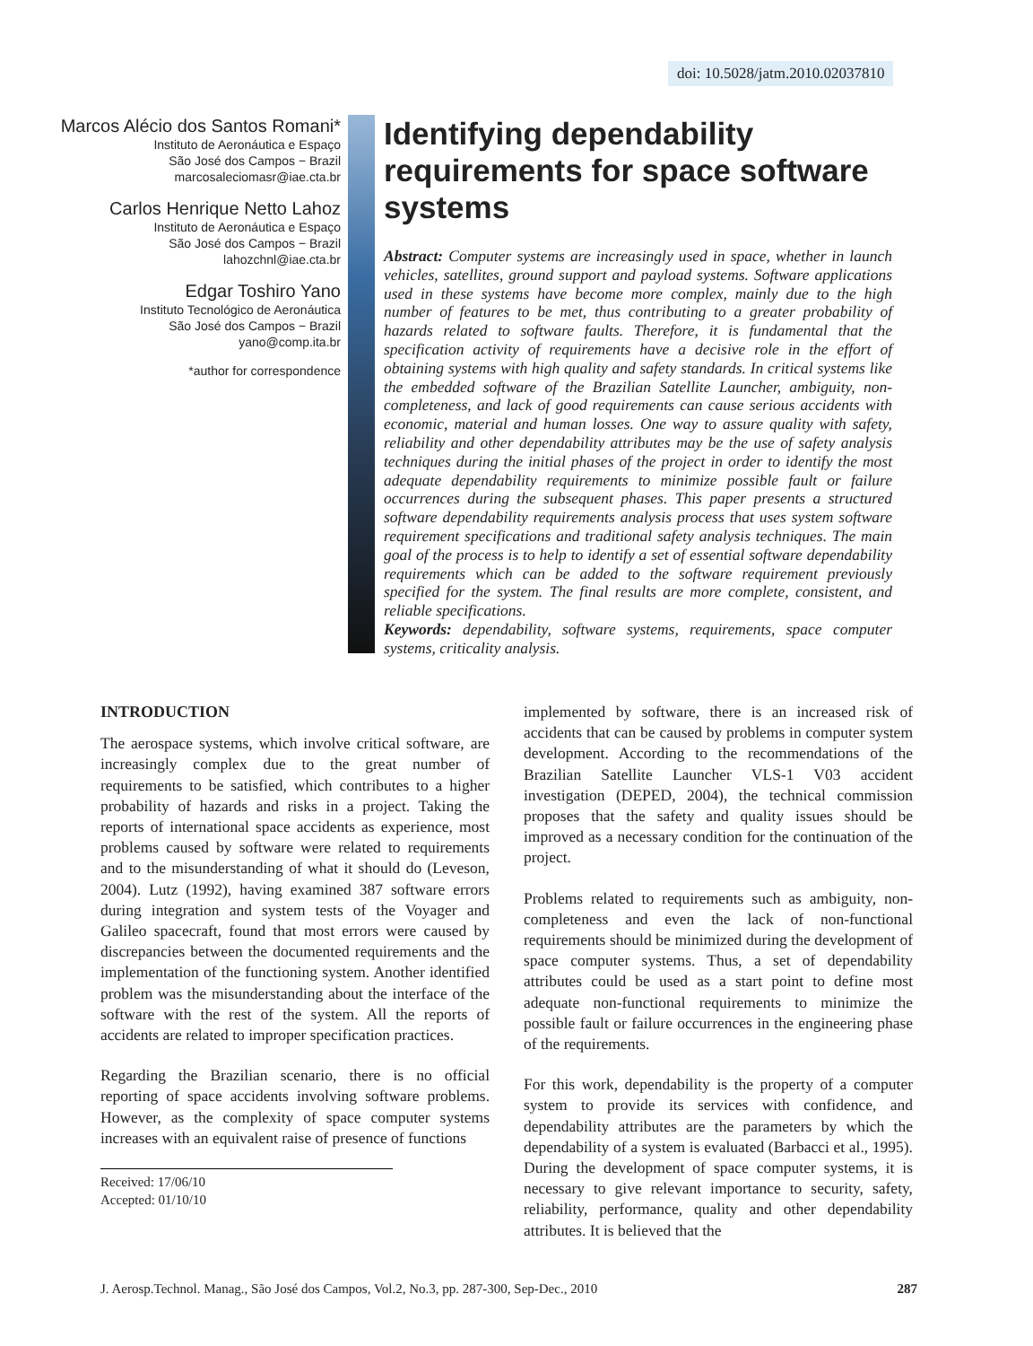doi: 10.5028/jatm.2010.02037810
Marcos Alécio dos Santos Romani*
Instituto de Aeronáutica e Espaço
São José dos Campos − Brazil
marcosaleciomasr@iae.cta.br
Carlos Henrique Netto Lahoz
Instituto de Aeronáutica e Espaço
São José dos Campos − Brazil
lahozchnl@iae.cta.br
Edgar Toshiro Yano
Instituto Tecnológico de Aeronáutica
São José dos Campos − Brazil
yano@comp.ita.br
*author for correspondence
Identifying dependability requirements for space software systems
Abstract: Computer systems are increasingly used in space, whether in launch vehicles, satellites, ground support and payload systems. Software applications used in these systems have become more complex, mainly due to the high number of features to be met, thus contributing to a greater probability of hazards related to software faults. Therefore, it is fundamental that the specification activity of requirements have a decisive role in the effort of obtaining systems with high quality and safety standards. In critical systems like the embedded software of the Brazilian Satellite Launcher, ambiguity, non-completeness, and lack of good requirements can cause serious accidents with economic, material and human losses. One way to assure quality with safety, reliability and other dependability attributes may be the use of safety analysis techniques during the initial phases of the project in order to identify the most adequate dependability requirements to minimize possible fault or failure occurrences during the subsequent phases. This paper presents a structured software dependability requirements analysis process that uses system software requirement specifications and traditional safety analysis techniques. The main goal of the process is to help to identify a set of essential software dependability requirements which can be added to the software requirement previously specified for the system. The final results are more complete, consistent, and reliable specifications.
Keywords: dependability, software systems, requirements, space computer systems, criticality analysis.
INTRODUCTION
The aerospace systems, which involve critical software, are increasingly complex due to the great number of requirements to be satisfied, which contributes to a higher probability of hazards and risks in a project. Taking the reports of international space accidents as experience, most problems caused by software were related to requirements and to the misunderstanding of what it should do (Leveson, 2004). Lutz (1992), having examined 387 software errors during integration and system tests of the Voyager and Galileo spacecraft, found that most errors were caused by discrepancies between the documented requirements and the implementation of the functioning system. Another identified problem was the misunderstanding about the interface of the software with the rest of the system. All the reports of accidents are related to improper specification practices.
Regarding the Brazilian scenario, there is no official reporting of space accidents involving software problems. However, as the complexity of space computer systems increases with an equivalent raise of presence of functions
Received: 17/06/10
Accepted: 01/10/10
implemented by software, there is an increased risk of accidents that can be caused by problems in computer system development. According to the recommendations of the Brazilian Satellite Launcher VLS-1 V03 accident investigation (DEPED, 2004), the technical commission proposes that the safety and quality issues should be improved as a necessary condition for the continuation of the project.
Problems related to requirements such as ambiguity, non-completeness and even the lack of non-functional requirements should be minimized during the development of space computer systems. Thus, a set of dependability attributes could be used as a start point to define most adequate non-functional requirements to minimize the possible fault or failure occurrences in the engineering phase of the requirements.
For this work, dependability is the property of a computer system to provide its services with confidence, and dependability attributes are the parameters by which the dependability of a system is evaluated (Barbacci et al., 1995). During the development of space computer systems, it is necessary to give relevant importance to security, safety, reliability, performance, quality and other dependability attributes. It is believed that the
J. Aerosp.Technol. Manag., São José dos Campos, Vol.2, No.3, pp. 287-300, Sep-Dec., 2010 287